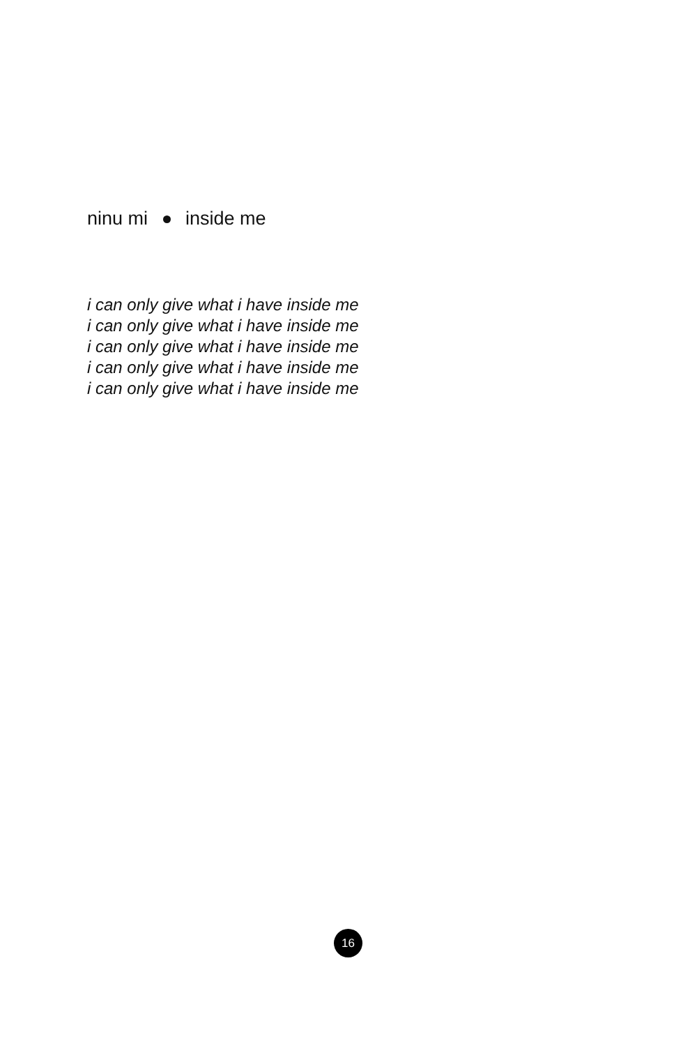ninu mi inside me
i can only give what i have inside me
i can only give what i have inside me
i can only give what i have inside me
i can only give what i have inside me
i can only give what i have inside me
16